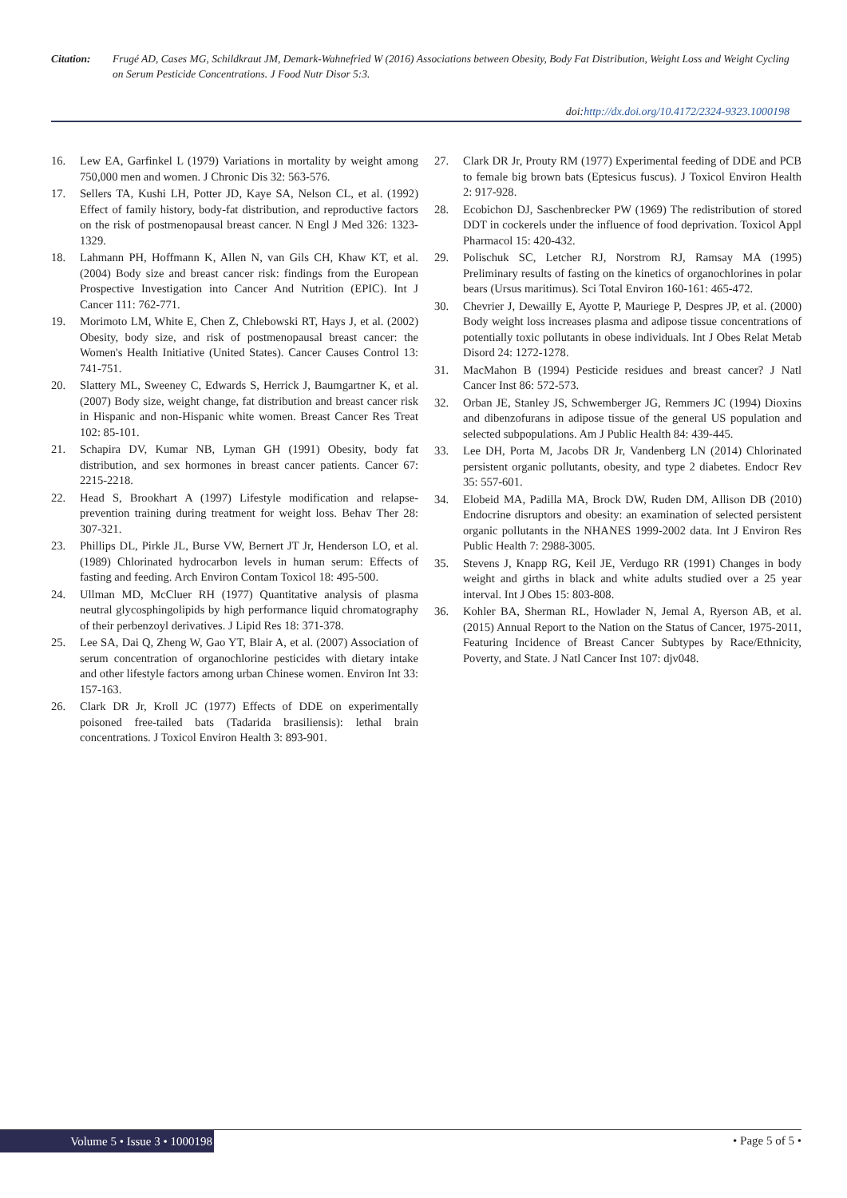Citation: Frugé AD, Cases MG, Schildkraut JM, Demark-Wahnefried W (2016) Associations between Obesity, Body Fat Distribution, Weight Loss and Weight Cycling on Serum Pesticide Concentrations. J Food Nutr Disor 5:3.
doi:http://dx.doi.org/10.4172/2324-9323.1000198
16. Lew EA, Garfinkel L (1979) Variations in mortality by weight among 750,000 men and women. J Chronic Dis 32: 563-576.
17. Sellers TA, Kushi LH, Potter JD, Kaye SA, Nelson CL, et al. (1992) Effect of family history, body-fat distribution, and reproductive factors on the risk of postmenopausal breast cancer. N Engl J Med 326: 1323-1329.
18. Lahmann PH, Hoffmann K, Allen N, van Gils CH, Khaw KT, et al. (2004) Body size and breast cancer risk: findings from the European Prospective Investigation into Cancer And Nutrition (EPIC). Int J Cancer 111: 762-771.
19. Morimoto LM, White E, Chen Z, Chlebowski RT, Hays J, et al. (2002) Obesity, body size, and risk of postmenopausal breast cancer: the Women's Health Initiative (United States). Cancer Causes Control 13: 741-751.
20. Slattery ML, Sweeney C, Edwards S, Herrick J, Baumgartner K, et al. (2007) Body size, weight change, fat distribution and breast cancer risk in Hispanic and non-Hispanic white women. Breast Cancer Res Treat 102: 85-101.
21. Schapira DV, Kumar NB, Lyman GH (1991) Obesity, body fat distribution, and sex hormones in breast cancer patients. Cancer 67: 2215-2218.
22. Head S, Brookhart A (1997) Lifestyle modification and relapse-prevention training during treatment for weight loss. Behav Ther 28: 307-321.
23. Phillips DL, Pirkle JL, Burse VW, Bernert JT Jr, Henderson LO, et al. (1989) Chlorinated hydrocarbon levels in human serum: Effects of fasting and feeding. Arch Environ Contam Toxicol 18: 495-500.
24. Ullman MD, McCluer RH (1977) Quantitative analysis of plasma neutral glycosphingolipids by high performance liquid chromatography of their perbenzoyl derivatives. J Lipid Res 18: 371-378.
25. Lee SA, Dai Q, Zheng W, Gao YT, Blair A, et al. (2007) Association of serum concentration of organochlorine pesticides with dietary intake and other lifestyle factors among urban Chinese women. Environ Int 33: 157-163.
26. Clark DR Jr, Kroll JC (1977) Effects of DDE on experimentally poisoned free-tailed bats (Tadarida brasiliensis): lethal brain concentrations. J Toxicol Environ Health 3: 893-901.
27. Clark DR Jr, Prouty RM (1977) Experimental feeding of DDE and PCB to female big brown bats (Eptesicus fuscus). J Toxicol Environ Health 2: 917-928.
28. Ecobichon DJ, Saschenbrecker PW (1969) The redistribution of stored DDT in cockerels under the influence of food deprivation. Toxicol Appl Pharmacol 15: 420-432.
29. Polischuk SC, Letcher RJ, Norstrom RJ, Ramsay MA (1995) Preliminary results of fasting on the kinetics of organochlorines in polar bears (Ursus maritimus). Sci Total Environ 160-161: 465-472.
30. Chevrier J, Dewailly E, Ayotte P, Mauriege P, Despres JP, et al. (2000) Body weight loss increases plasma and adipose tissue concentrations of potentially toxic pollutants in obese individuals. Int J Obes Relat Metab Disord 24: 1272-1278.
31. MacMahon B (1994) Pesticide residues and breast cancer? J Natl Cancer Inst 86: 572-573.
32. Orban JE, Stanley JS, Schwemberger JG, Remmers JC (1994) Dioxins and dibenzofurans in adipose tissue of the general US population and selected subpopulations. Am J Public Health 84: 439-445.
33. Lee DH, Porta M, Jacobs DR Jr, Vandenberg LN (2014) Chlorinated persistent organic pollutants, obesity, and type 2 diabetes. Endocr Rev 35: 557-601.
34. Elobeid MA, Padilla MA, Brock DW, Ruden DM, Allison DB (2010) Endocrine disruptors and obesity: an examination of selected persistent organic pollutants in the NHANES 1999-2002 data. Int J Environ Res Public Health 7: 2988-3005.
35. Stevens J, Knapp RG, Keil JE, Verdugo RR (1991) Changes in body weight and girths in black and white adults studied over a 25 year interval. Int J Obes 15: 803-808.
36. Kohler BA, Sherman RL, Howlader N, Jemal A, Ryerson AB, et al. (2015) Annual Report to the Nation on the Status of Cancer, 1975-2011, Featuring Incidence of Breast Cancer Subtypes by Race/Ethnicity, Poverty, and State. J Natl Cancer Inst 107: djv048.
Volume 5 • Issue 3 • 1000198 • Page 5 of 5 •